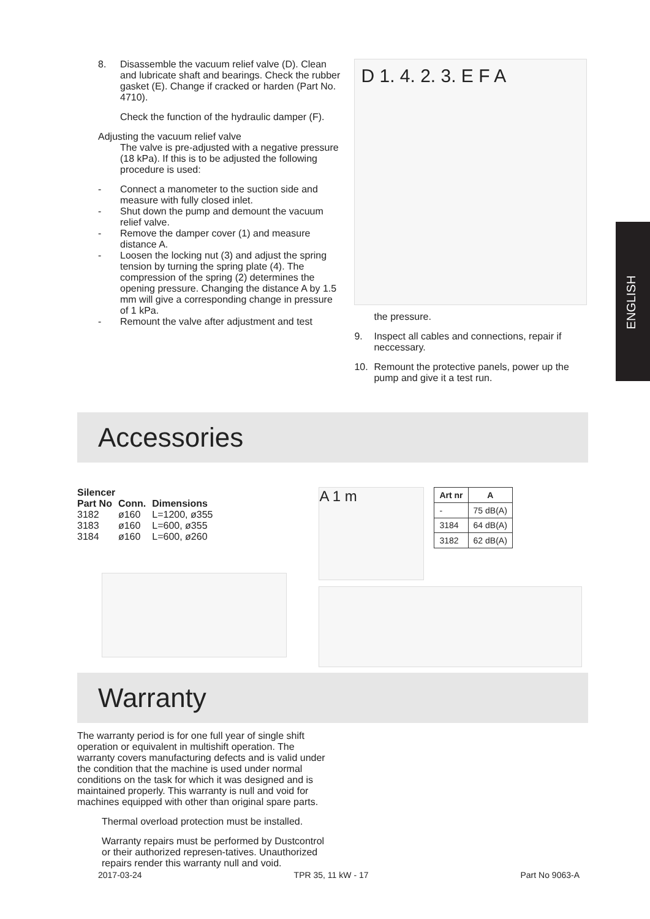ENGLISH
8. Disassemble the vacuum relief valve (D). Clean and lubricate shaft and bearings. Check the rubber gasket (E). Change if cracked or harden (Part No. 4710).
Check the function of the hydraulic damper (F).
Adjusting the vacuum relief valve
The valve is pre-adjusted with a negative pressure (18 kPa). If this is to be adjusted the following procedure is used:
- Connect a manometer to the suction side and measure with fully closed inlet.
- Shut down the pump and demount the vacuum relief valve.
- Remove the damper cover (1) and measure distance A.
- Loosen the locking nut (3) and adjust the spring tension by turning the spring plate (4). The compression of the spring (2) determines the opening pressure. Changing the distance A by 1.5 mm will give a corresponding change in pressure of 1 kPa.
- Remount the valve after adjustment and test
D 1. 4. 2. 3. E F A
the pressure.
9. Inspect all cables and connections, repair if neccessary.
10. Remount the protective panels, power up the pump and give it a test run.
Accessories
Silencer
| Part No | Conn. | Dimensions |
| --- | --- | --- |
| 3182 | ø160 | L=1200, ø355 |
| 3183 | ø160 | L=600, ø355 |
| 3184 | ø160 | L=600, ø260 |
A 1 m
| Art nr | A |
| --- | --- |
| - | 75 dB(A) |
| 3184 | 64 dB(A) |
| 3182 | 62 dB(A) |
Warranty
The warranty period is for one full year of single shift operation or equivalent in multishift operation. The warranty covers manufacturing defects and is valid under the condition that the machine is used under normal conditions on the task for which it was designed and is maintained properly. This warranty is null and void for machines equipped with other than original spare parts.
Thermal overload protection must be installed.
Warranty repairs must be performed by Dustcontrol or their authorized represen-tatives. Unauthorized repairs render this warranty null and void.
2017-03-24 TPR 35, 11 kW - 17 Part No 9063-A